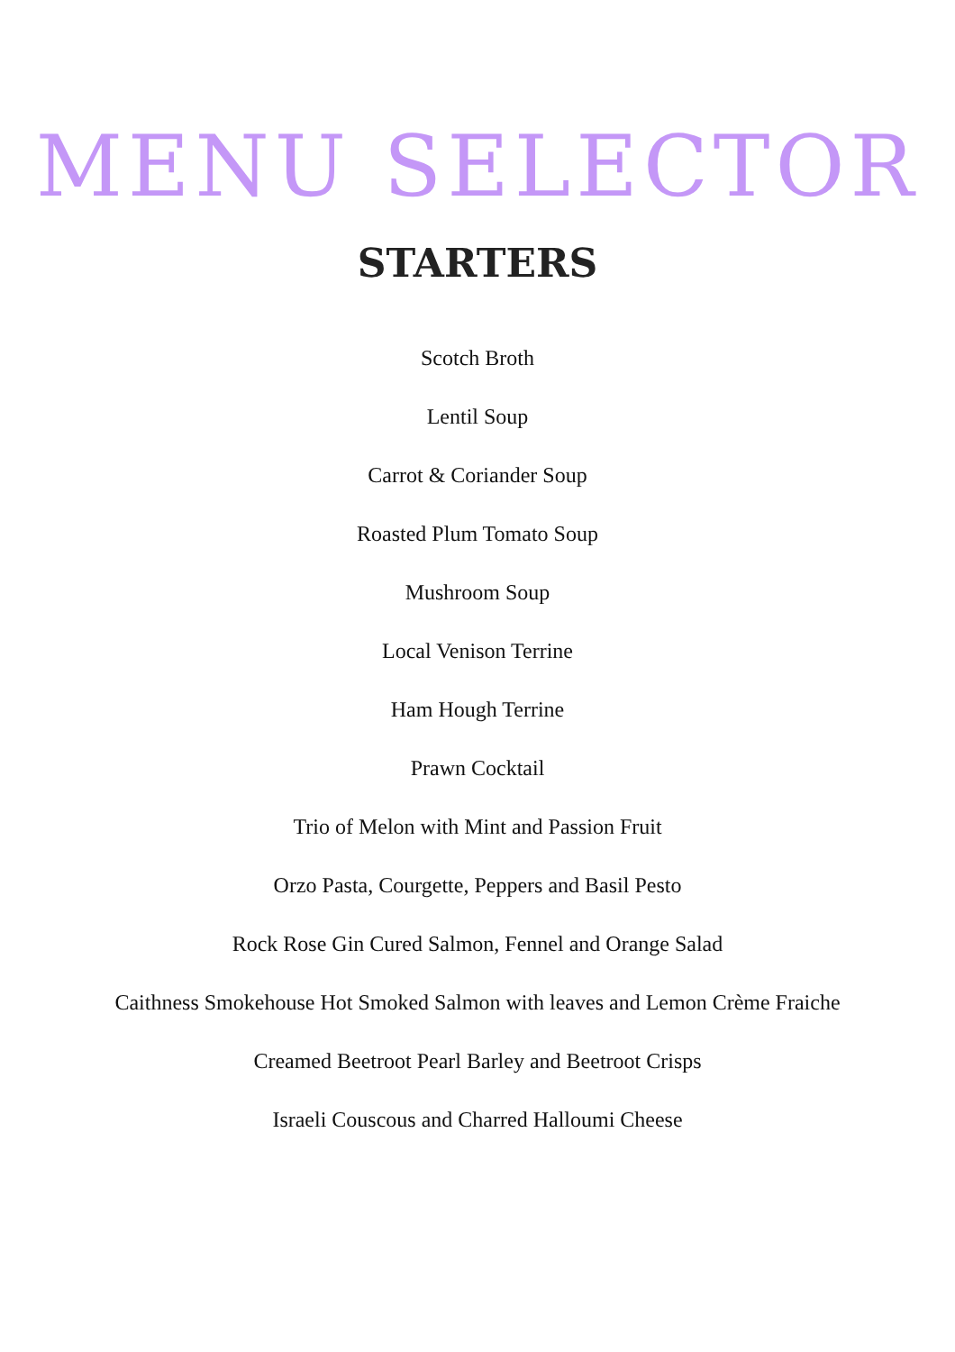MENU SELECTOR
STARTERS
Scotch Broth
Lentil Soup
Carrot & Coriander Soup
Roasted Plum Tomato Soup
Mushroom Soup
Local Venison Terrine
Ham Hough Terrine
Prawn Cocktail
Trio of Melon with Mint and Passion Fruit
Orzo Pasta, Courgette, Peppers and Basil Pesto
Rock Rose Gin Cured Salmon, Fennel and Orange Salad
Caithness Smokehouse Hot Smoked Salmon with leaves and Lemon Crème Fraiche
Creamed Beetroot Pearl Barley and Beetroot Crisps
Israeli Couscous and Charred Halloumi Cheese